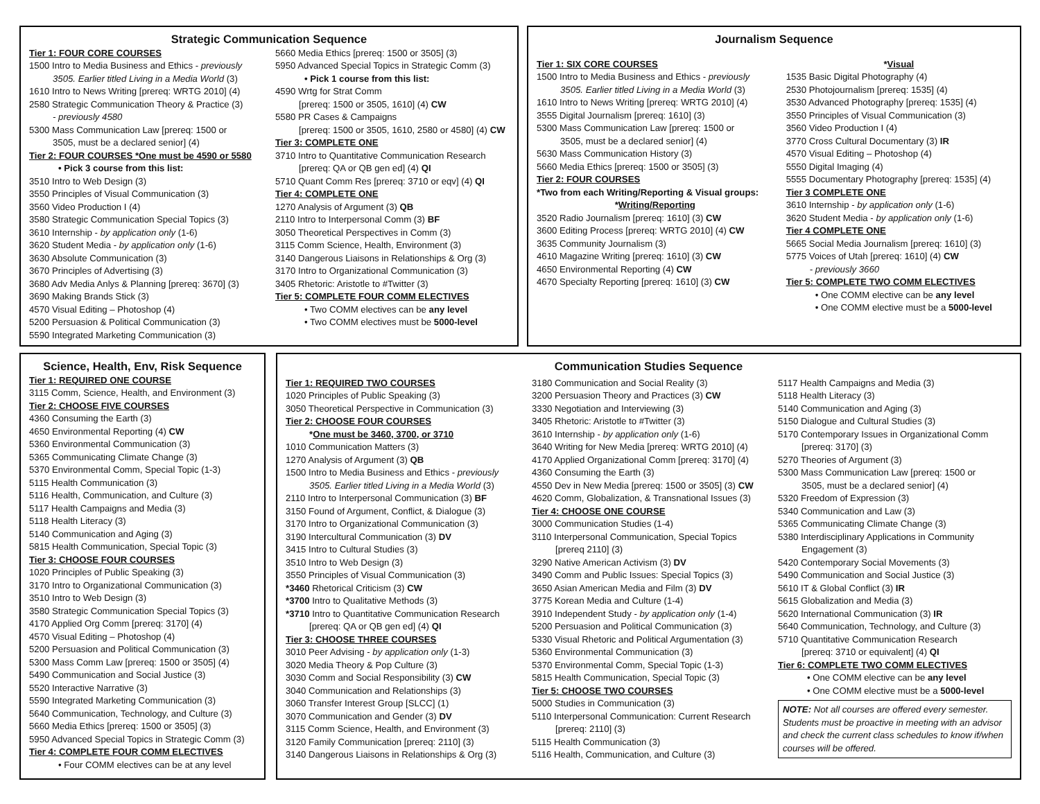Strategic Communication Sequence
Tier 1: FOUR CORE COURSES
1500 Intro to Media Business and Ethics - previously
3505. Earlier titled Living in a Media World (3)
1610 Intro to News Writing [prereq: WRTG 2010] (4)
2580 Strategic Communication Theory & Practice (3)
- previously 4580
5300 Mass Communication Law [prereq: 1500 or
3505, must be a declared senior] (4)
Tier 2: FOUR COURSES *One must be 4590 or 5580
• Pick 3 course from this list:
3510 Intro to Web Design (3)
3550 Principles of Visual Communication (3)
3560 Video Production I (4)
3580 Strategic Communication Special Topics (3)
3610 Internship - by application only (1-6)
3620 Student Media - by application only (1-6)
3630 Absolute Communication (3)
3670 Principles of Advertising (3)
3680 Adv Media Anlys & Planning [prereq: 3670] (3)
3690 Making Brands Stick (3)
4570 Visual Editing – Photoshop (4)
5200 Persuasion & Political Communication (3)
5590 Integrated Marketing Communication (3)
5660 Media Ethics [prereq: 1500 or 3505] (3)
5950 Advanced Special Topics in Strategic Comm (3)
• Pick 1 course from this list:
4590 Wrtg for Strat Comm
[prereq: 1500 or 3505, 1610] (4) CW
5580 PR Cases & Campaigns
[prereq: 1500 or 3505, 1610, 2580 or 4580] (4) CW
Tier 3: COMPLETE ONE
3710 Intro to Quantitative Communication Research
[prereq: QA or QB gen ed] (4) QI
5710 Quant Comm Res [prereq: 3710 or eqv] (4) QI
Tier 4: COMPLETE ONE
1270 Analysis of Argument (3) QB
2110 Intro to Interpersonal Comm (3) BF
3050 Theoretical Perspectives in Comm (3)
3115 Comm Science, Health, Environment (3)
3140 Dangerous Liaisons in Relationships & Org (3)
3170 Intro to Organizational Communication (3)
3405 Rhetoric: Aristotle to #Twitter (3)
Tier 5: COMPLETE FOUR COMM ELECTIVES
• Two COMM electives can be any level
• Two COMM electives must be 5000-level
Journalism Sequence
Tier 1: SIX CORE COURSES
1500 Intro to Media Business and Ethics - previously
3505. Earlier titled Living in a Media World (3)
1610 Intro to News Writing [prereq: WRTG 2010] (4)
3555 Digital Journalism [prereq: 1610] (3)
5300 Mass Communication Law [prereq: 1500 or
3505, must be a declared senior] (4)
5630 Mass Communication History (3)
5660 Media Ethics [prereq: 1500 or 3505] (3)
Tier 2: FOUR COURSES
*Two from each Writing/Reporting & Visual groups:
*Writing/Reporting
3520 Radio Journalism [prereq: 1610] (3) CW
3600 Editing Process [prereq: WRTG 2010] (4) CW
3635 Community Journalism (3)
4610 Magazine Writing [prereq: 1610] (3) CW
4650 Environmental Reporting (4) CW
4670 Specialty Reporting [prereq: 1610] (3) CW
*Visual
1535 Basic Digital Photography (4)
2530 Photojournalism [prereq: 1535] (4)
3530 Advanced Photography [prereq: 1535] (4)
3550 Principles of Visual Communication (3)
3560 Video Production I (4)
3770 Cross Cultural Documentary (3) IR
4570 Visual Editing – Photoshop (4)
5550 Digital Imaging (4)
5555 Documentary Photography [prereq: 1535] (4)
Tier 3 COMPLETE ONE
3610 Internship - by application only (1-6)
3620 Student Media - by application only (1-6)
Tier 4 COMPLETE ONE
5665 Social Media Journalism [prereq: 1610] (3)
5775 Voices of Utah [prereq: 1610] (4) CW
- previously 3660
Tier 5: COMPLETE TWO COMM ELECTIVES
• One COMM elective can be any level
• One COMM elective must be a 5000-level
Science, Health, Env, Risk Sequence
Tier 1: REQUIRED ONE COURSE
3115 Comm, Science, Health, and Environment (3)
Tier 2: CHOOSE FIVE COURSES
4360 Consuming the Earth (3)
4650 Environmental Reporting (4) CW
5360 Environmental Communication (3)
5365 Communicating Climate Change (3)
5370 Environmental Comm, Special Topic (1-3)
5115 Health Communication (3)
5116 Health, Communication, and Culture (3)
5117 Health Campaigns and Media (3)
5118 Health Literacy (3)
5140 Communication and Aging (3)
5815 Health Communication, Special Topic (3)
Tier 3: CHOOSE FOUR COURSES
1020 Principles of Public Speaking (3)
3170 Intro to Organizational Communication (3)
3510 Intro to Web Design (3)
3580 Strategic Communication Special Topics (3)
4170 Applied Org Comm [prereq: 3170] (4)
4570 Visual Editing – Photoshop (4)
5200 Persuasion and Political Communication (3)
5300 Mass Comm Law [prereq: 1500 or 3505] (4)
5490 Communication and Social Justice (3)
5520 Interactive Narrative (3)
5590 Integrated Marketing Communication (3)
5640 Communication, Technology, and Culture (3)
5660 Media Ethics [prereq: 1500 or 3505] (3)
5950 Advanced Special Topics in Strategic Comm (3)
Tier 4: COMPLETE FOUR COMM ELECTIVES
• Four COMM electives can be at any level
Communication Studies Sequence
Tier 1: REQUIRED TWO COURSES
1020 Principles of Public Speaking (3)
3050 Theoretical Perspective in Communication (3)
Tier 2: CHOOSE FOUR COURSES
*One must be 3460, 3700, or 3710
1010 Communication Matters (3)
1270 Analysis of Argument (3) QB
1500 Intro to Media Business and Ethics - previously
3505. Earlier titled Living in a Media World (3)
2110 Intro to Interpersonal Communication (3) BF
3150 Found of Argument, Conflict, & Dialogue (3)
3170 Intro to Organizational Communication (3)
3190 Intercultural Communication (3) DV
3415 Intro to Cultural Studies (3)
3510 Intro to Web Design (3)
3550 Principles of Visual Communication (3)
*3460 Rhetorical Criticism (3) CW
*3700 Intro to Qualitative Methods (3)
*3710 Intro to Quantitative Communication Research
[prereq: QA or QB gen ed] (4) QI
Tier 3: CHOOSE THREE COURSES
3010 Peer Advising - by application only (1-3)
3020 Media Theory & Pop Culture (3)
3030 Comm and Social Responsibility (3) CW
3040 Communication and Relationships (3)
3060 Transfer Interest Group [SLCC] (1)
3070 Communication and Gender (3) DV
3115 Comm Science, Health, and Environment (3)
3120 Family Communication [prereq: 2110] (3)
3140 Dangerous Liaisons in Relationships & Org (3)
3180 Communication and Social Reality (3)
3200 Persuasion Theory and Practices (3) CW
3330 Negotiation and Interviewing (3)
3405 Rhetoric: Aristotle to #Twitter (3)
3610 Internship - by application only (1-6)
3640 Writing for New Media [prereq: WRTG 2010] (4)
4170 Applied Organizational Comm [prereq: 3170] (4)
4360 Consuming the Earth (3)
4550 Dev in New Media [prereq: 1500 or 3505] (3) CW
4620 Comm, Globalization, & Transnational Issues (3)
Tier 4: CHOOSE ONE COURSE
3000 Communication Studies (1-4)
3110 Interpersonal Communication, Special Topics
[prereq 2110] (3)
3290 Native American Activism (3) DV
3490 Comm and Public Issues: Special Topics (3)
3650 Asian American Media and Film (3) DV
3775 Korean Media and Culture (1-4)
3910 Independent Study - by application only (1-4)
5200 Persuasion and Political Communication (3)
5330 Visual Rhetoric and Political Argumentation (3)
5360 Environmental Communication (3)
5370 Environmental Comm, Special Topic (1-3)
5815 Health Communication, Special Topic (3)
Tier 5: CHOOSE TWO COURSES
5000 Studies in Communication (3)
5110 Interpersonal Communication: Current Research
[prereq: 2110] (3)
5115 Health Communication (3)
5116 Health, Communication, and Culture (3)
5117 Health Campaigns and Media (3)
5118 Health Literacy (3)
5140 Communication and Aging (3)
5150 Dialogue and Cultural Studies (3)
5170 Contemporary Issues in Organizational Comm
[prereq: 3170] (3)
5270 Theories of Argument (3)
5300 Mass Communication Law [prereq: 1500 or
3505, must be a declared senior] (4)
5320 Freedom of Expression (3)
5340 Communication and Law (3)
5365 Communicating Climate Change (3)
5380 Interdisciplinary Applications in Community
Engagement (3)
5420 Contemporary Social Movements (3)
5490 Communication and Social Justice (3)
5610 IT & Global Conflict (3) IR
5615 Globalization and Media (3)
5620 International Communication (3) IR
5640 Communication, Technology, and Culture (3)
5710 Quantitative Communication Research
[prereq: 3710 or equivalent] (4) QI
Tier 6: COMPLETE TWO COMM ELECTIVES
• One COMM elective can be any level
• One COMM elective must be a 5000-level
NOTE: Not all courses are offered every semester. Students must be proactive in meeting with an advisor and check the current class schedules to know if/when courses will be offered.